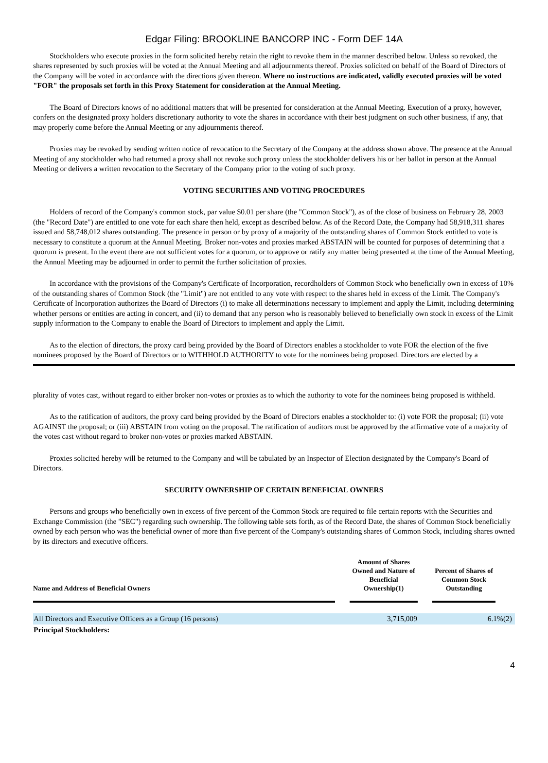Edgar Filing: BROOKLINE BANCORP INC - Form DEF 14A
Stockholders who execute proxies in the form solicited hereby retain the right to revoke them in the manner described below. Unless so revoked, the shares represented by such proxies will be voted at the Annual Meeting and all adjournments thereof. Proxies solicited on behalf of the Board of Directors of the Company will be voted in accordance with the directions given thereon. Where no instructions are indicated, validly executed proxies will be voted "FOR" the proposals set forth in this Proxy Statement for consideration at the Annual Meeting.
The Board of Directors knows of no additional matters that will be presented for consideration at the Annual Meeting. Execution of a proxy, however, confers on the designated proxy holders discretionary authority to vote the shares in accordance with their best judgment on such other business, if any, that may properly come before the Annual Meeting or any adjournments thereof.
Proxies may be revoked by sending written notice of revocation to the Secretary of the Company at the address shown above. The presence at the Annual Meeting of any stockholder who had returned a proxy shall not revoke such proxy unless the stockholder delivers his or her ballot in person at the Annual Meeting or delivers a written revocation to the Secretary of the Company prior to the voting of such proxy.
VOTING SECURITIES AND VOTING PROCEDURES
Holders of record of the Company's common stock, par value $0.01 per share (the "Common Stock"), as of the close of business on February 28, 2003 (the "Record Date") are entitled to one vote for each share then held, except as described below. As of the Record Date, the Company had 58,918,311 shares issued and 58,748,012 shares outstanding. The presence in person or by proxy of a majority of the outstanding shares of Common Stock entitled to vote is necessary to constitute a quorum at the Annual Meeting. Broker non-votes and proxies marked ABSTAIN will be counted for purposes of determining that a quorum is present. In the event there are not sufficient votes for a quorum, or to approve or ratify any matter being presented at the time of the Annual Meeting, the Annual Meeting may be adjourned in order to permit the further solicitation of proxies.
In accordance with the provisions of the Company's Certificate of Incorporation, recordholders of Common Stock who beneficially own in excess of 10% of the outstanding shares of Common Stock (the "Limit") are not entitled to any vote with respect to the shares held in excess of the Limit. The Company's Certificate of Incorporation authorizes the Board of Directors (i) to make all determinations necessary to implement and apply the Limit, including determining whether persons or entities are acting in concert, and (ii) to demand that any person who is reasonably believed to beneficially own stock in excess of the Limit supply information to the Company to enable the Board of Directors to implement and apply the Limit.
As to the election of directors, the proxy card being provided by the Board of Directors enables a stockholder to vote FOR the election of the five nominees proposed by the Board of Directors or to WITHHOLD AUTHORITY to vote for the nominees being proposed. Directors are elected by a
plurality of votes cast, without regard to either broker non-votes or proxies as to which the authority to vote for the nominees being proposed is withheld.
As to the ratification of auditors, the proxy card being provided by the Board of Directors enables a stockholder to: (i) vote FOR the proposal; (ii) vote AGAINST the proposal; or (iii) ABSTAIN from voting on the proposal. The ratification of auditors must be approved by the affirmative vote of a majority of the votes cast without regard to broker non-votes or proxies marked ABSTAIN.
Proxies solicited hereby will be returned to the Company and will be tabulated by an Inspector of Election designated by the Company's Board of Directors.
SECURITY OWNERSHIP OF CERTAIN BENEFICIAL OWNERS
Persons and groups who beneficially own in excess of five percent of the Common Stock are required to file certain reports with the Securities and Exchange Commission (the "SEC") regarding such ownership. The following table sets forth, as of the Record Date, the shares of Common Stock beneficially owned by each person who was the beneficial owner of more than five percent of the Company's outstanding shares of Common Stock, including shares owned by its directors and executive officers.
| Name and Address of Beneficial Owners | | Amount of Shares Owned and Nature of Beneficial Ownership(1) | | Percent of Shares of Common Stock Outstanding | |
| --- | --- | --- | --- | --- | --- |
| All Directors and Executive Officers as a Group (16 persons) | | 3,715,009 | | 6.1%(2) | |
| Principal Stockholders : | | | | | |
4